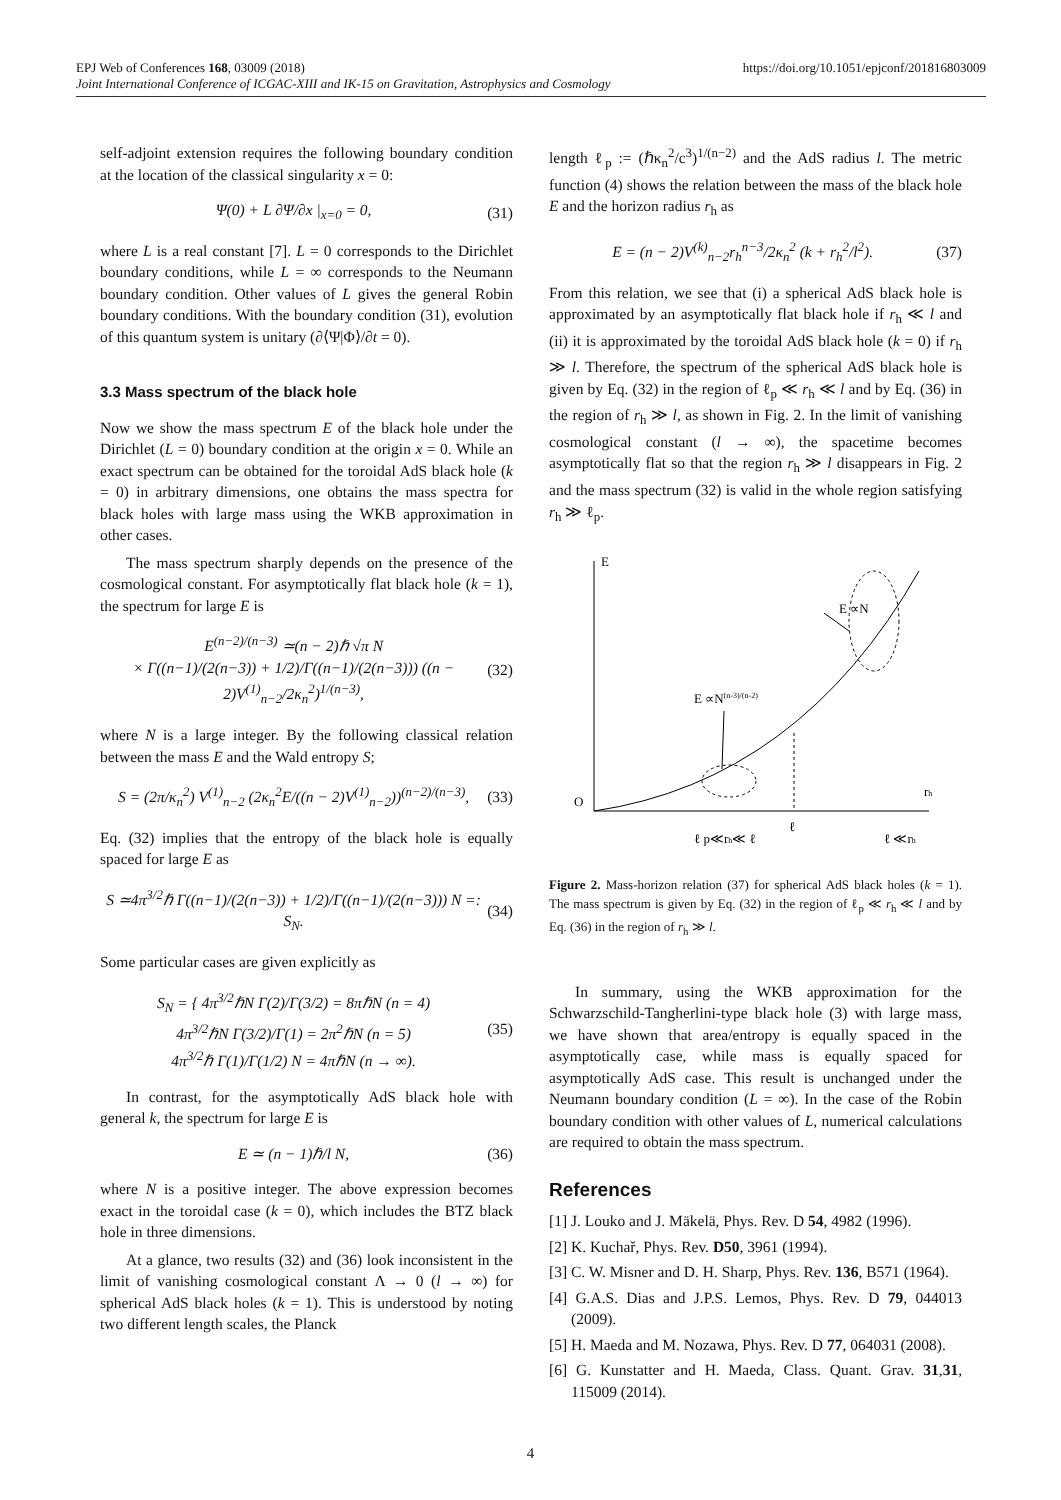https://doi.org/10.1051/epjconf/201816803009 EPJ Web of Conferences 168, 03009 (2018)
Joint International Conference of ICGAC-XIII and IK-15 on Gravitation, Astrophysics and Cosmology
self-adjoint extension requires the following boundary condition at the location of the classical singularity x = 0:
Ψ(0) + L ∂Ψ/∂x |<sub>x=0</sub> = 0, (31)
where L is a real constant [7]. L = 0 corresponds to the Dirichlet boundary conditions, while L = ∞ corresponds to the Neumann boundary condition. Other values of L gives the general Robin boundary conditions. With the boundary condition (31), evolution of this quantum system is unitary (∂⟨Ψ|Φ⟩/∂t = 0).
3.3 Mass spectrum of the black hole
Now we show the mass spectrum E of the black hole under the Dirichlet (L = 0) boundary condition at the origin x = 0. While an exact spectrum can be obtained for the toroidal AdS black hole (k = 0) in arbitrary dimensions, one obtains the mass spectra for black holes with large mass using the WKB approximation in other cases.
The mass spectrum sharply depends on the presence of the cosmological constant. For asymptotically flat black hole (k = 1), the spectrum for large E is
E<sup>(n−2)/(n−3)</sup> ≃(n − 2)ℏ √π N
× Γ((n−1)/(2(n−3)) + 1/2)/Γ((n−1)/(2(n−3))) ((n − 2)V<sup>(1)</sup><sub>n−2</sub>/2κ<sub>n</sub><sup>2</sup>)<sup>1/(n−3)</sup>, (32)
where N is a large integer. By the following classical relation between the mass E and the Wald entropy S;
S = (2π/κ<sub>n</sub><sup>2</sup>) V<sup>(1)</sup><sub>n−2</sub> (2κ<sub>n</sub><sup>2</sup>E/((n − 2)V<sup>(1)</sup><sub>n−2</sub>))<sup>(n−2)/(n−3)</sup>, (33)
Eq. (32) implies that the entropy of the black hole is equally spaced for large E as
S ≃4π<sup>3/2</sup>ℏ Γ((n−1)/(2(n−3)) + 1/2)/Γ((n−1)/(2(n−3))) N =: S<sub>N</sub>. (34)
Some particular cases are given explicitly as
S<sub>N</sub> = { 4π<sup>3/2</sup>ℏN Γ(2)/Γ(3/2) = 8πℏN (n = 4)
4π<sup>3/2</sup>ℏN Γ(3/2)/Γ(1) = 2π<sup>2</sup>ℏN (n = 5)
4π<sup>3/2</sup>ℏ Γ(1)/Γ(1/2) N = 4πℏN (n → ∞). (35)
In contrast, for the asymptotically AdS black hole with general k, the spectrum for large E is
E ≃ (n − 1)ℏ/l N, (36)
where N is a positive integer. The above expression becomes exact in the toroidal case (k = 0), which includes the BTZ black hole in three dimensions.
At a glance, two results (32) and (36) look inconsistent in the limit of vanishing cosmological constant Λ → 0 (l → ∞) for spherical AdS black holes (k = 1). This is understood by noting two different length scales, the Planck
length ℓ<sub>p</sub> := (ℏκ<sub>n</sub><sup>2</sup>/c<sup>3</sup>)<sup>1/(n−2)</sup> and the AdS radius l. The metric function (4) shows the relation between the mass of the black hole E and the horizon radius r<sub>h</sub> as
E = (n − 2)V<sup>(k)</sup><sub>n−2</sub>r<sub>h</sub><sup>n−3</sup>/2κ<sub>n</sub><sup>2</sup> (k + r<sub>h</sub><sup>2</sup>/l<sup>2</sup>). (37)
From this relation, we see that (i) a spherical AdS black hole is approximated by an asymptotically flat black hole if r<sub>h</sub> ≪ l and (ii) it is approximated by the toroidal AdS black hole (k = 0) if r<sub>h</sub> ≫ l. Therefore, the spectrum of the spherical AdS black hole is given by Eq. (32) in the region of ℓ<sub>p</sub> ≪ r<sub>h</sub> ≪ l and by Eq. (36) in the region of r<sub>h</sub> ≫ l, as shown in Fig. 2. In the limit of vanishing cosmological constant (l → ∞), the spacetime becomes asymptotically flat so that the region r<sub>h</sub> ≫ l disappears in Fig. 2 and the mass spectrum (32) is valid in the whole region satisfying r<sub>h</sub> ≫ ℓ<sub>p</sub>.
E
O
rh
E ∝N
E ∝N(n-3)/(n-2)
ℓ
ℓ p≪rh≪ ℓ
ℓ ≪rh
Figure 2. Mass-horizon relation (37) for spherical AdS black holes (k = 1). The mass spectrum is given by Eq. (32) in the region of ℓ<sub>p</sub> ≪ r<sub>h</sub> ≪ l and by Eq. (36) in the region of r<sub>h</sub> ≫ l.
In summary, using the WKB approximation for the Schwarzschild-Tangherlini-type black hole (3) with large mass, we have shown that area/entropy is equally spaced in the asymptotically case, while mass is equally spaced for asymptotically AdS case. This result is unchanged under the Neumann boundary condition (L = ∞). In the case of the Robin boundary condition with other values of L, numerical calculations are required to obtain the mass spectrum.
References
[1] J. Louko and J. Mäkelä, Phys. Rev. D 54, 4982 (1996).
[2] K. Kuchař, Phys. Rev. D50, 3961 (1994).
[3] C. W. Misner and D. H. Sharp, Phys. Rev. 136, B571 (1964).
[4] G.A.S. Dias and J.P.S. Lemos, Phys. Rev. D 79, 044013 (2009).
[5] H. Maeda and M. Nozawa, Phys. Rev. D 77, 064031 (2008).
[6] G. Kunstatter and H. Maeda, Class. Quant. Grav. 31,31, 115009 (2014).
4